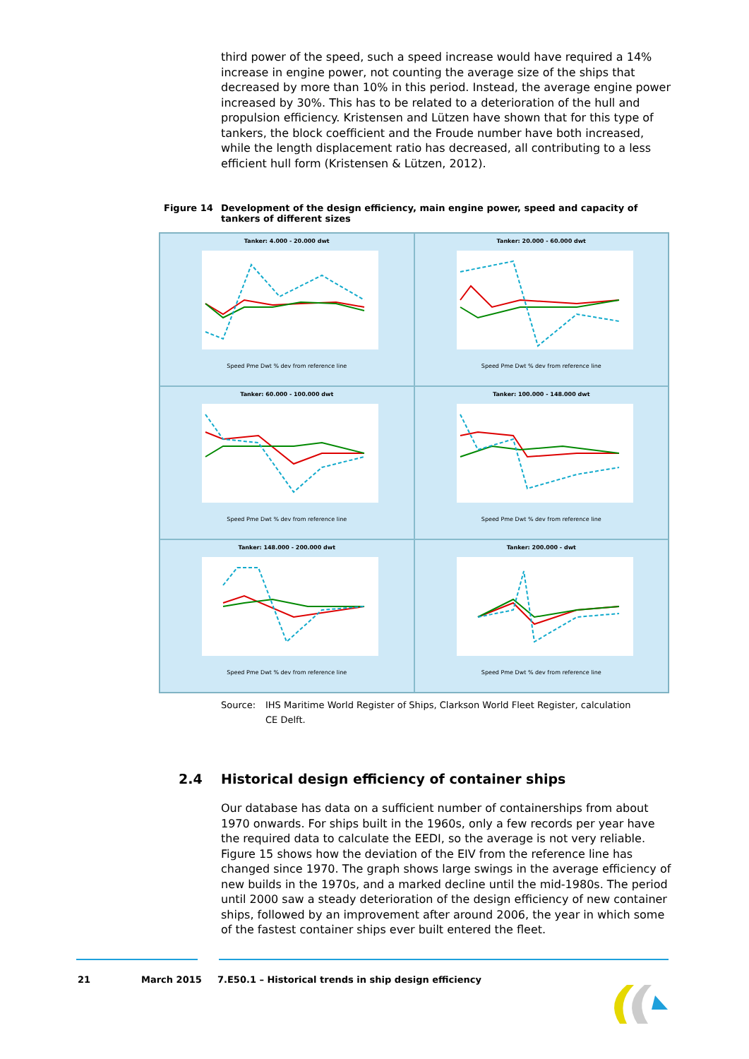third power of the speed, such a speed increase would have required a 14% increase in engine power, not counting the average size of the ships that decreased by more than 10% in this period. Instead, the average engine power increased by 30%. This has to be related to a deterioration of the hull and propulsion efficiency. Kristensen and Lützen have shown that for this type of tankers, the block coefficient and the Froude number have both increased, while the length displacement ratio has decreased, all contributing to a less efficient hull form (Kristensen & Lützen, 2012).
Figure 14 Development of the design efficiency, main engine power, speed and capacity of tankers of different sizes
Tanker: 4.000 - 20.000 dwt
Speed Pme Dwt % dev from reference line
Tanker: 20.000 - 60.000 dwt
Speed Pme Dwt % dev from reference line
Tanker: 60.000 - 100.000 dwt
Speed Pme Dwt % dev from reference line
Tanker: 100.000 - 148.000 dwt
Speed Pme Dwt % dev from reference line
Tanker: 148.000 - 200.000 dwt
Speed Pme Dwt % dev from reference line
Tanker: 200.000 - dwt
Speed Pme Dwt % dev from reference line
Source: IHS Maritime World Register of Ships, Clarkson World Fleet Register, calculation CE Delft.
2.4 Historical design efficiency of container ships
Our database has data on a sufficient number of containerships from about 1970 onwards. For ships built in the 1960s, only a few records per year have the required data to calculate the EEDI, so the average is not very reliable. Figure 15 shows how the deviation of the EIV from the reference line has changed since 1970. The graph shows large swings in the average efficiency of new builds in the 1970s, and a marked decline until the mid-1980s. The period until 2000 saw a steady deterioration of the design efficiency of new container ships, followed by an improvement after around 2006, the year in which some of the fastest container ships ever built entered the fleet.
21 March 2015 7.E50.1 – Historical trends in ship design efficiency